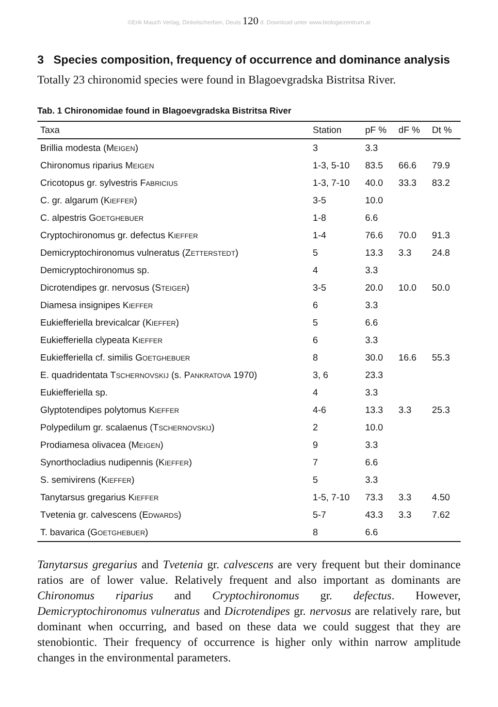©Erik Mauch Verlag, Dinkelscherben, Deuts 120 d. Download unter www.biologiezentrum.at
3 Species composition, frequency of occurrence and dominance analysis
Totally 23 chironomid species were found in Blagoevgradska Bistritsa River.
Tab. 1 Chironomidae found in Blagoevgradska Bistritsa River
| Taxa | Station | pF % | dF % | Dt % |
| --- | --- | --- | --- | --- |
| Brillia modesta (M EIGEN ) | 3 | 3.3 | | |
| Chironomus riparius M EIGEN | 1-3, 5-10 | 83.5 | 66.6 | 79.9 |
| Cricotopus gr. sylvestris F ABRICIUS | 1-3, 7-10 | 40.0 | 33.3 | 83.2 |
| C. gr. algarum (K IEFFER ) | 3-5 | 10.0 | | |
| C. alpestris G OETGHEBUER | 1-8 | 6.6 | | |
| Cryptochironomus gr. defectus K IEFFER | 1-4 | 76.6 | 70.0 | 91.3 |
| Demicryptochironomus vulneratus (Z ETTERSTEDT ) | 5 | 13.3 | 3.3 | 24.8 |
| Demicryptochironomus sp. | 4 | 3.3 | | |
| Dicrotendipes gr. nervosus (S TEIGER ) | 3-5 | 20.0 | 10.0 | 50.0 |
| Diamesa insignipes K IEFFER | 6 | 3.3 | | |
| Eukiefferiella brevicalcar (K IEFFER ) | 5 | 6.6 | | |
| Eukiefferiella clypeata K IEFFER | 6 | 3.3 | | |
| Eukiefferiella cf. similis G OETGHEBUER | 8 | 30.0 | 16.6 | 55.3 |
| E. quadridentata T SCHERNOVSKIJ (s. P ANKRATOVA 1970) | 3, 6 | 23.3 | | |
| Eukiefferiella sp. | 4 | 3.3 | | |
| Glyptotendipes polytomus K IEFFER | 4-6 | 13.3 | 3.3 | 25.3 |
| Polypedilum gr. scalaenus (T SCHERNOVSKIJ ) | 2 | 10.0 | | |
| Prodiamesa olivacea (M EIGEN ) | 9 | 3.3 | | |
| Synorthocladius nudipennis (K IEFFER ) | 7 | 6.6 | | |
| S. semivirens (K IEFFER ) | 5 | 3.3 | | |
| Tanytarsus gregarius K IEFFER | 1-5, 7-10 | 73.3 | 3.3 | 4.50 |
| Tvetenia gr. calvescens (E DWARDS ) | 5-7 | 43.3 | 3.3 | 7.62 |
| T. bavarica (G OETGHEBUER ) | 8 | 6.6 | | |
Tanytarsus gregarius and Tvetenia gr. calvescens are very frequent but their dominance ratios are of lower value. Relatively frequent and also important as dominants are Chironomus riparius and Cryptochironomus gr. defectus. However, Demicryptochironomus vulneratus and Dicrotendipes gr. nervosus are relatively rare, but dominant when occurring, and based on these data we could suggest that they are stenobiontic. Their frequency of occurrence is higher only within narrow amplitude changes in the environmental parameters.